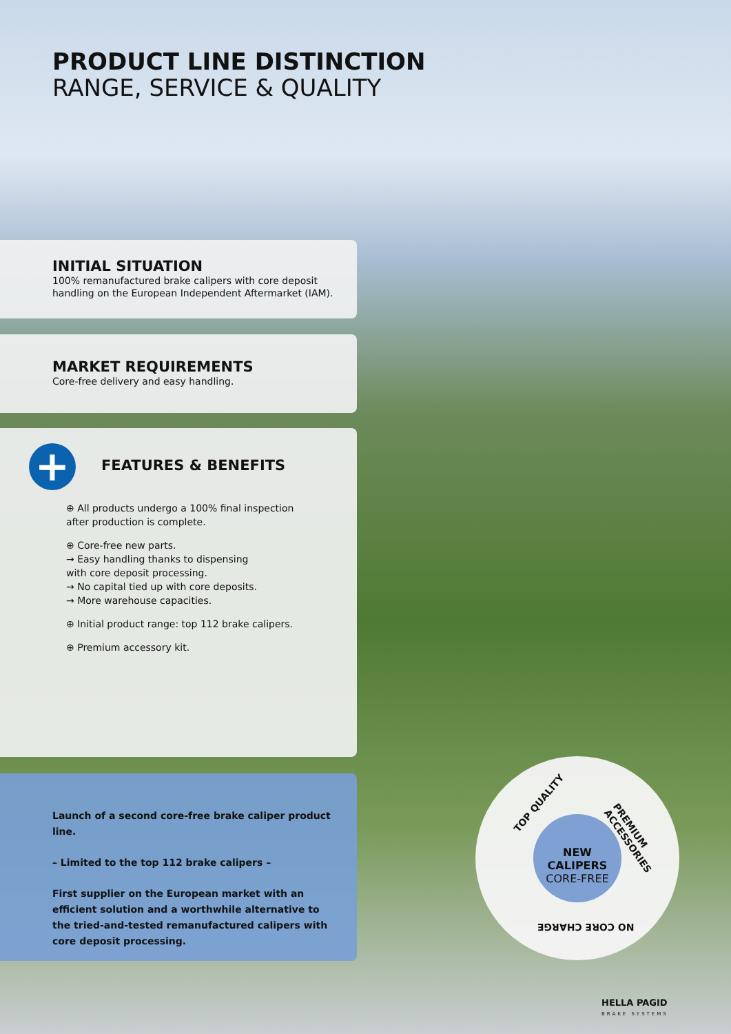PRODUCT LINE DISTINCTION
RANGE, SERVICE & QUALITY
INITIAL SITUATION
100% remanufactured brake calipers with core deposit
handling on the European Independent Aftermarket (IAM).
MARKET REQUIREMENTS
Core-free delivery and easy handling.
+
FEATURES & BENEFITS
⊕ All products undergo a 100% final inspection
after production is complete.
⊕ Core-free new parts.
→ Easy handling thanks to dispensing
with core deposit processing.
→ No capital tied up with core deposits.
→ More warehouse capacities.
⊕ Initial product range: top 112 brake calipers.
⊕ Premium accessory kit.
Launch of a second core-free brake caliper product line.
– Limited to the top 112 brake calipers –
First supplier on the European market with an
efficient solution and a worthwhile alternative to
the tried-and-tested remanufactured calipers with
core deposit processing.
TOP QUALITY
PREMIUM ACCESSORIES
NEW CALIPERS
CORE-FREE
NO CORE CHARGE
HELLA PAGID
BRAKE SYSTEMS